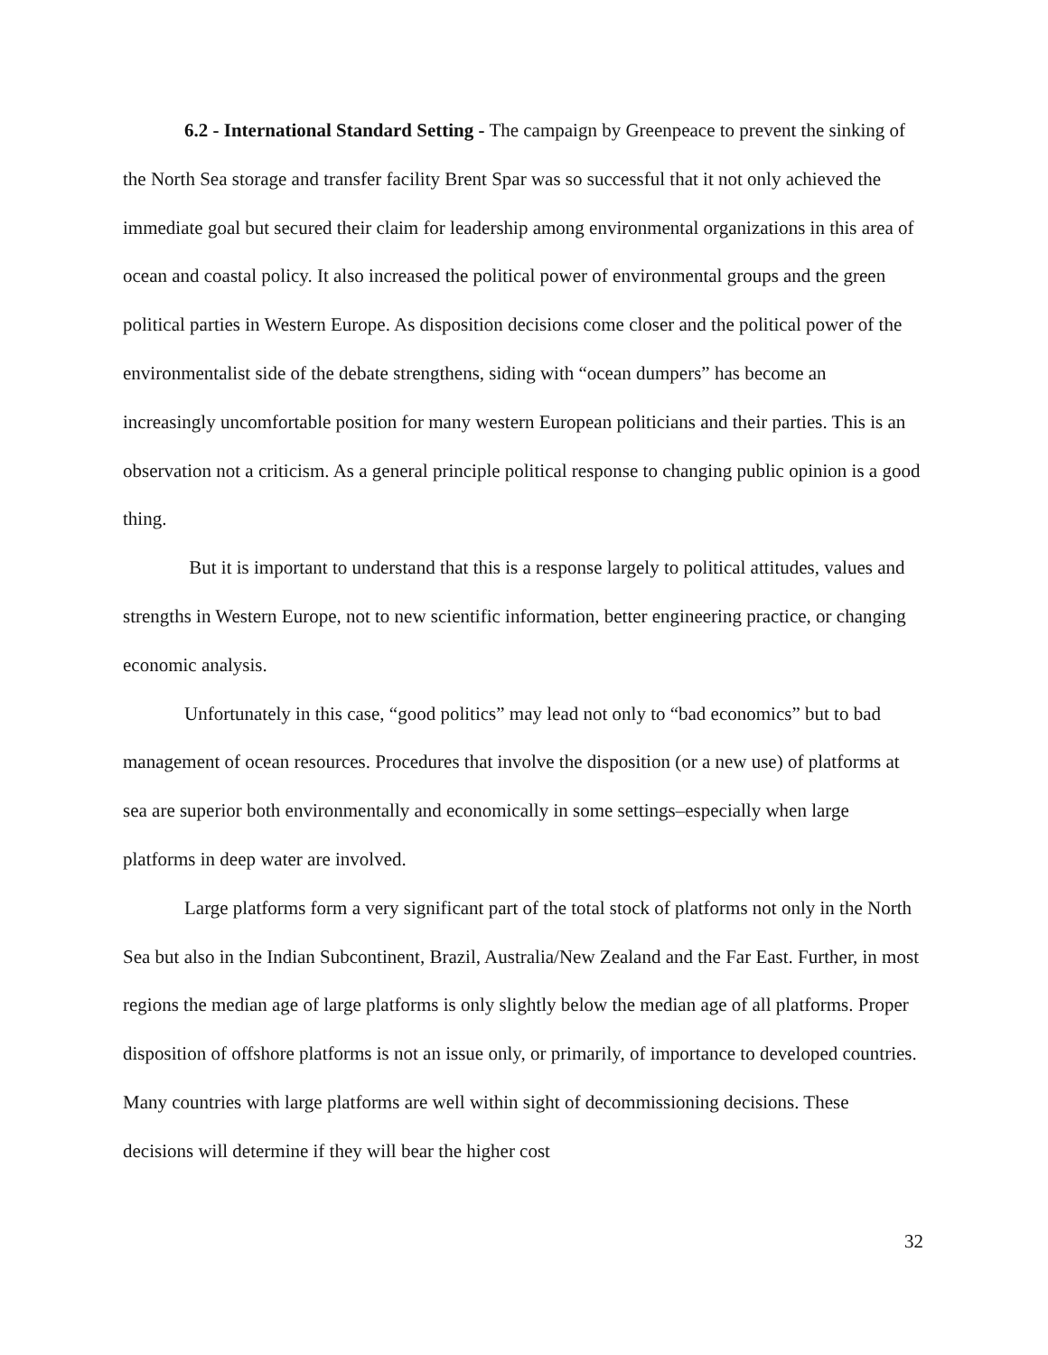6.2 - International Standard Setting - The campaign by Greenpeace to prevent the sinking of the North Sea storage and transfer facility Brent Spar was so successful that it not only achieved the immediate goal but secured their claim for leadership among environmental organizations in this area of ocean and coastal policy. It also increased the political power of environmental groups and the green political parties in Western Europe. As disposition decisions come closer and the political power of the environmentalist side of the debate strengthens, siding with “ocean dumpers” has become an increasingly uncomfortable position for many western European politicians and their parties. This is an observation not a criticism. As a general principle political response to changing public opinion is a good thing.
But it is important to understand that this is a response largely to political attitudes, values and strengths in Western Europe, not to new scientific information, better engineering practice, or changing economic analysis.
Unfortunately in this case, “good politics” may lead not only to “bad economics” but to bad management of ocean resources. Procedures that involve the disposition (or a new use) of platforms at sea are superior both environmentally and economically in some settings–especially when large platforms in deep water are involved.
Large platforms form a very significant part of the total stock of platforms not only in the North Sea but also in the Indian Subcontinent, Brazil, Australia/New Zealand and the Far East. Further, in most regions the median age of large platforms is only slightly below the median age of all platforms. Proper disposition of offshore platforms is not an issue only, or primarily, of importance to developed countries. Many countries with large platforms are well within sight of decommissioning decisions. These decisions will determine if they will bear the higher cost
32